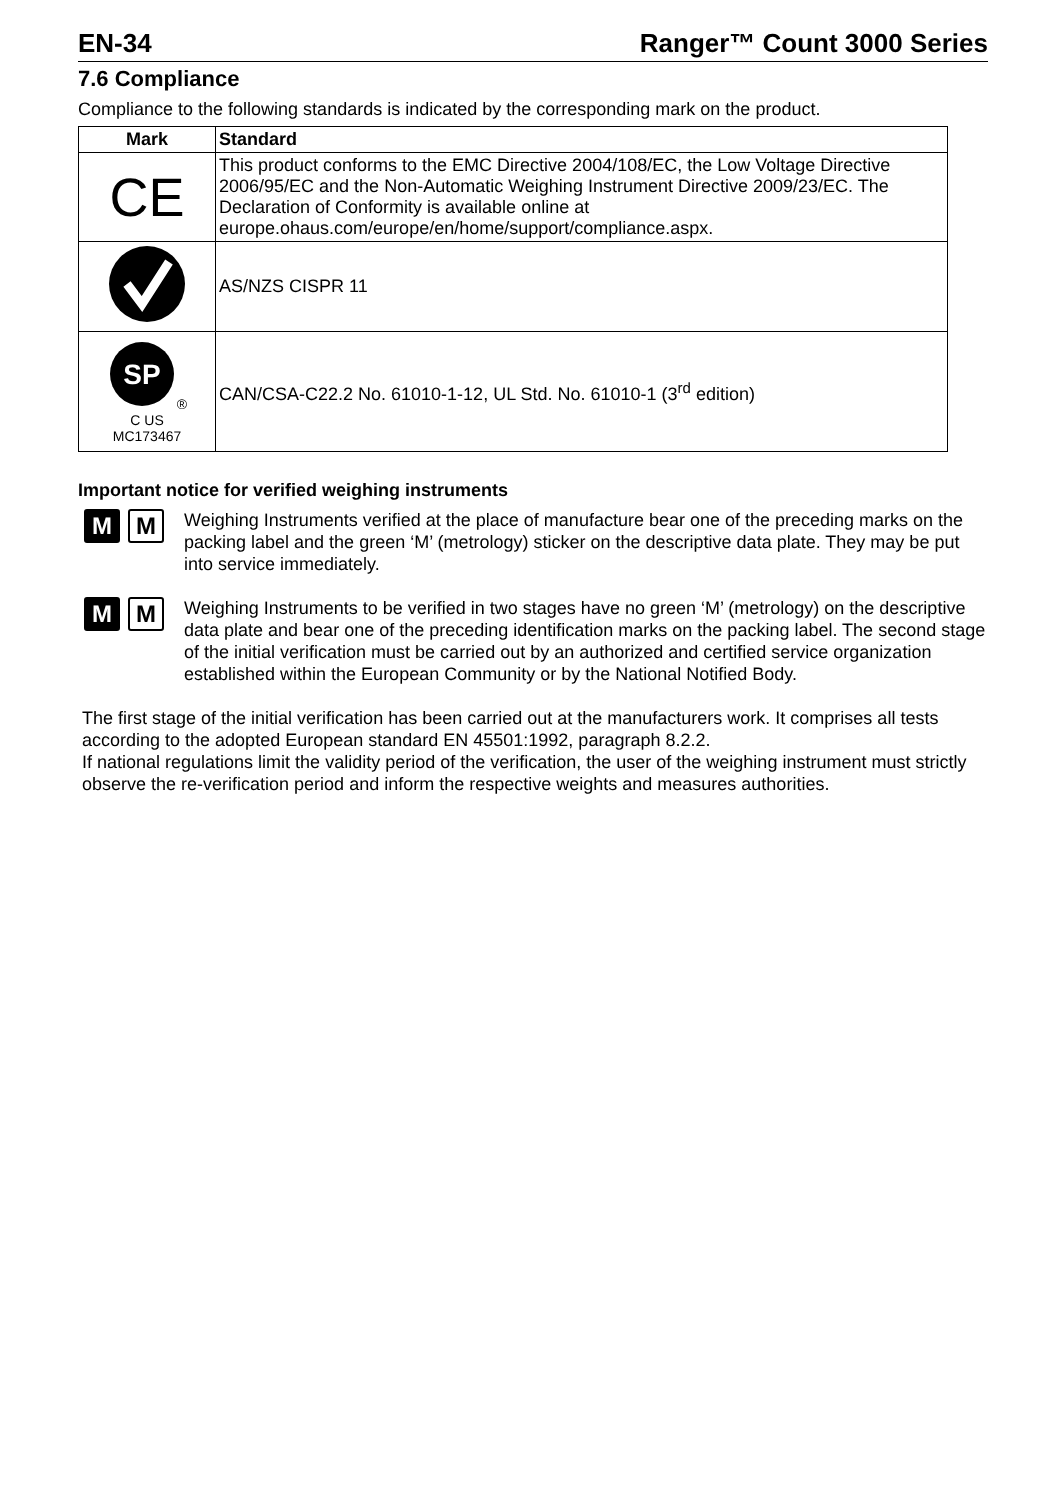EN-34 Ranger™ Count 3000 Series
7.6 Compliance
Compliance to the following standards is indicated by the corresponding mark on the product.
| Mark | Standard |
| --- | --- |
| CE | This product conforms to the EMC Directive 2004/108/EC, the Low Voltage Directive 2006/95/EC and the Non-Automatic Weighing Instrument Directive 2009/23/EC. The Declaration of Conformity is available online at europe.ohaus.com/europe/en/home/support/compliance.aspx. |
| | AS/NZS CISPR 11 |
| SP ® C US MC173467 | CAN/CSA-C22.2 No. 61010-1-12, UL Std. No. 61010-1 (3<sup>rd</sup> edition) |
Important notice for verified weighing instruments
M M
Weighing Instruments verified at the place of manufacture bear one of the preceding marks on the packing label and the green ‘M’ (metrology) sticker on the descriptive data plate. They may be put into service immediately.
M M
Weighing Instruments to be verified in two stages have no green ‘M’ (metrology) on the descriptive data plate and bear one of the preceding identification marks on the packing label. The second stage of the initial verification must be carried out by an authorized and certified service organization established within the European Community or by the National Notified Body.
The first stage of the initial verification has been carried out at the manufacturers work. It comprises all tests according to the adopted European standard EN 45501:1992, paragraph 8.2.2.
If national regulations limit the validity period of the verification, the user of the weighing instrument must strictly observe the re-verification period and inform the respective weights and measures authorities.